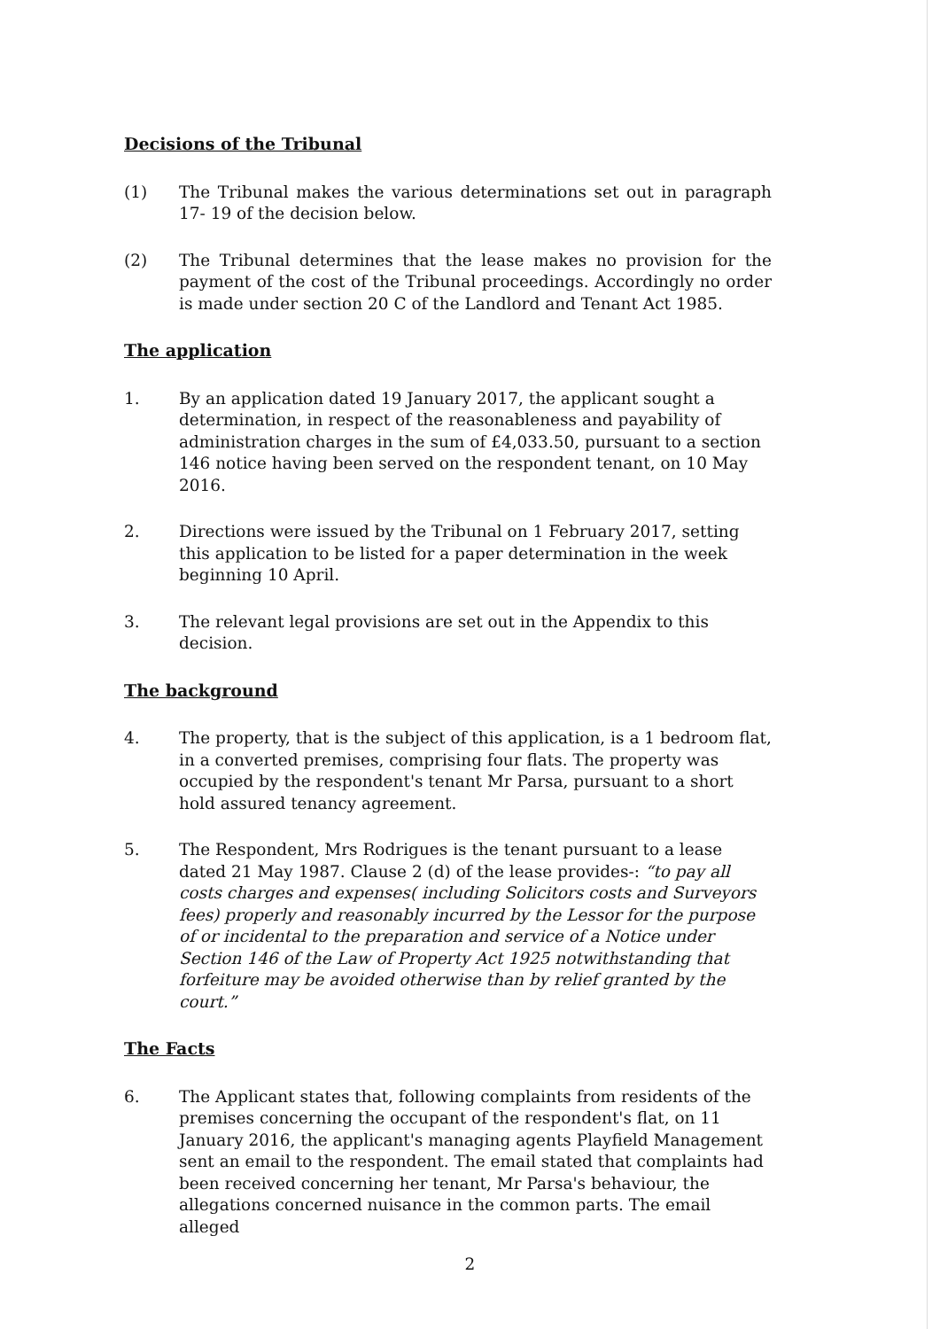Decisions of the Tribunal
(1) The Tribunal makes the various determinations set out in paragraph 17- 19 of the decision below.
(2) The Tribunal determines that the lease makes no provision for the payment of the cost of the Tribunal proceedings. Accordingly no order is made under section 20 C of the Landlord and Tenant Act 1985.
The application
1. By an application dated 19 January 2017, the applicant sought a determination, in respect of the reasonableness and payability of administration charges in the sum of £4,033.50, pursuant to a section 146 notice having been served on the respondent tenant, on 10 May 2016.
2. Directions were issued by the Tribunal on 1 February 2017, setting this application to be listed for a paper determination in the week beginning 10 April.
3. The relevant legal provisions are set out in the Appendix to this decision.
The background
4. The property, that is the subject of this application, is a 1 bedroom flat, in a converted premises, comprising four flats. The property was occupied by the respondent's tenant Mr Parsa, pursuant to a short hold assured tenancy agreement.
5. The Respondent, Mrs Rodrigues is the tenant pursuant to a lease dated 21 May 1987. Clause 2 (d) of the lease provides-: “to pay all costs charges and expenses( including Solicitors costs and Surveyors fees) properly and reasonably incurred by the Lessor for the purpose of or incidental to the preparation and service of a Notice under Section 146 of the Law of Property Act 1925 notwithstanding that forfeiture may be avoided otherwise than by relief granted by the court.”
The Facts
6. The Applicant states that, following complaints from residents of the premises concerning the occupant of the respondent's flat, on 11 January 2016, the applicant's managing agents Playfield Management sent an email to the respondent. The email stated that complaints had been received concerning her tenant, Mr Parsa's behaviour, the allegations concerned nuisance in the common parts. The email alleged
2